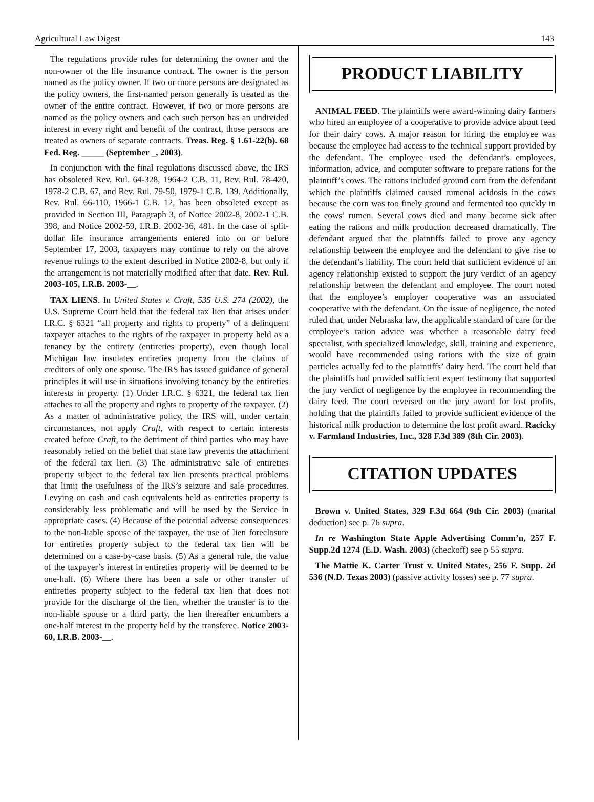Agricultural Law Digest 143
The regulations provide rules for determining the owner and the non-owner of the life insurance contract. The owner is the person named as the policy owner. If two or more persons are designated as the policy owners, the first-named person generally is treated as the owner of the entire contract. However, if two or more persons are named as the policy owners and each such person has an undivided interest in every right and benefit of the contract, those persons are treated as owners of separate contracts. Treas. Reg. § 1.61-22(b). 68 Fed. Reg. _____ (September _, 2003).
In conjunction with the final regulations discussed above, the IRS has obsoleted Rev. Rul. 64-328, 1964-2 C.B. 11, Rev. Rul. 78-420, 1978-2 C.B. 67, and Rev. Rul. 79-50, 1979-1 C.B. 139. Additionally, Rev. Rul. 66-110, 1966-1 C.B. 12, has been obsoleted except as provided in Section III, Paragraph 3, of Notice 2002-8, 2002-1 C.B. 398, and Notice 2002-59, I.R.B. 2002-36, 481. In the case of split-dollar life insurance arrangements entered into on or before September 17, 2003, taxpayers may continue to rely on the above revenue rulings to the extent described in Notice 2002-8, but only if the arrangement is not materially modified after that date. Rev. Rul. 2003-105, I.R.B. 2003-__.
TAX LIENS. In United States v. Craft, 535 U.S. 274 (2002), the U.S. Supreme Court held that the federal tax lien that arises under I.R.C. § 6321 “all property and rights to property” of a delinquent taxpayer attaches to the rights of the taxpayer in property held as a tenancy by the entirety (entireties property), even though local Michigan law insulates entireties property from the claims of creditors of only one spouse. The IRS has issued guidance of general principles it will use in situations involving tenancy by the entireties interests in property. (1) Under I.R.C. § 6321, the federal tax lien attaches to all the property and rights to property of the taxpayer. (2) As a matter of administrative policy, the IRS will, under certain circumstances, not apply Craft, with respect to certain interests created before Craft, to the detriment of third parties who may have reasonably relied on the belief that state law prevents the attachment of the federal tax lien. (3) The administrative sale of entireties property subject to the federal tax lien presents practical problems that limit the usefulness of the IRS’s seizure and sale procedures. Levying on cash and cash equivalents held as entireties property is considerably less problematic and will be used by the Service in appropriate cases. (4) Because of the potential adverse consequences to the non-liable spouse of the taxpayer, the use of lien foreclosure for entireties property subject to the federal tax lien will be determined on a case-by-case basis. (5) As a general rule, the value of the taxpayer’s interest in entireties property will be deemed to be one-half. (6) Where there has been a sale or other transfer of entireties property subject to the federal tax lien that does not provide for the discharge of the lien, whether the transfer is to the non-liable spouse or a third party, the lien thereafter encumbers a one-half interest in the property held by the transferee. Notice 2003-60, I.R.B. 2003-__.
PRODUCT LIABILITY
ANIMAL FEED. The plaintiffs were award-winning dairy farmers who hired an employee of a cooperative to provide advice about feed for their dairy cows. A major reason for hiring the employee was because the employee had access to the technical support provided by the defendant. The employee used the defendant’s employees, information, advice, and computer software to prepare rations for the plaintiff’s cows. The rations included ground corn from the defendant which the plaintiffs claimed caused rumenal acidosis in the cows because the corn was too finely ground and fermented too quickly in the cows’ rumen. Several cows died and many became sick after eating the rations and milk production decreased dramatically. The defendant argued that the plaintiffs failed to prove any agency relationship between the employee and the defendant to give rise to the defendant’s liability. The court held that sufficient evidence of an agency relationship existed to support the jury verdict of an agency relationship between the defendant and employee. The court noted that the employee’s employer cooperative was an associated cooperative with the defendant. On the issue of negligence, the noted ruled that, under Nebraska law, the applicable standard of care for the employee’s ration advice was whether a reasonable dairy feed specialist, with specialized knowledge, skill, training and experience, would have recommended using rations with the size of grain particles actually fed to the plaintiffs’ dairy herd. The court held that the plaintiffs had provided sufficient expert testimony that supported the jury verdict of negligence by the employee in recommending the dairy feed. The court reversed on the jury award for lost profits, holding that the plaintiffs failed to provide sufficient evidence of the historical milk production to determine the lost profit award. Racicky v. Farmland Industries, Inc., 328 F.3d 389 (8th Cir. 2003).
CITATION UPDATES
Brown v. United States, 329 F.3d 664 (9th Cir. 2003) (marital deduction) see p. 76 supra.
In re Washington State Apple Advertising Comm’n, 257 F. Supp.2d 1274 (E.D. Wash. 2003) (checkoff) see p 55 supra.
The Mattie K. Carter Trust v. United States, 256 F. Supp. 2d 536 (N.D. Texas 2003) (passive activity losses) see p. 77 supra.